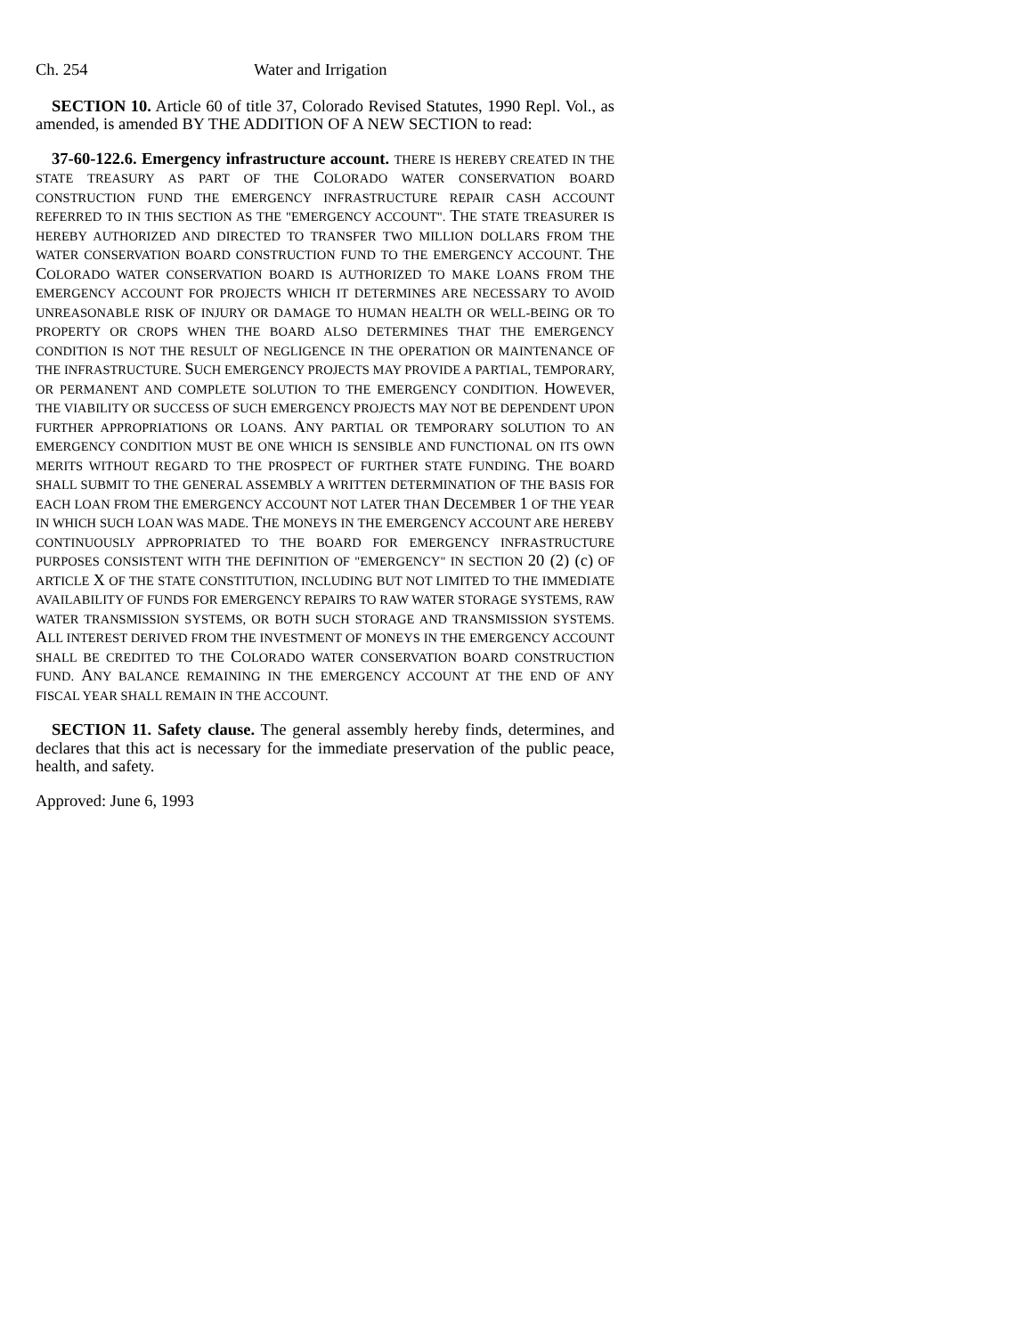Ch. 254 Water and Irrigation
SECTION 10. Article 60 of title 37, Colorado Revised Statutes, 1990 Repl. Vol., as amended, is amended BY THE ADDITION OF A NEW SECTION to read:
37-60-122.6. Emergency infrastructure account. THERE IS HEREBY CREATED IN THE STATE TREASURY AS PART OF THE COLORADO WATER CONSERVATION BOARD CONSTRUCTION FUND THE EMERGENCY INFRASTRUCTURE REPAIR CASH ACCOUNT REFERRED TO IN THIS SECTION AS THE "EMERGENCY ACCOUNT". THE STATE TREASURER IS HEREBY AUTHORIZED AND DIRECTED TO TRANSFER TWO MILLION DOLLARS FROM THE WATER CONSERVATION BOARD CONSTRUCTION FUND TO THE EMERGENCY ACCOUNT. THE COLORADO WATER CONSERVATION BOARD IS AUTHORIZED TO MAKE LOANS FROM THE EMERGENCY ACCOUNT FOR PROJECTS WHICH IT DETERMINES ARE NECESSARY TO AVOID UNREASONABLE RISK OF INJURY OR DAMAGE TO HUMAN HEALTH OR WELL-BEING OR TO PROPERTY OR CROPS WHEN THE BOARD ALSO DETERMINES THAT THE EMERGENCY CONDITION IS NOT THE RESULT OF NEGLIGENCE IN THE OPERATION OR MAINTENANCE OF THE INFRASTRUCTURE. SUCH EMERGENCY PROJECTS MAY PROVIDE A PARTIAL, TEMPORARY, OR PERMANENT AND COMPLETE SOLUTION TO THE EMERGENCY CONDITION. HOWEVER, THE VIABILITY OR SUCCESS OF SUCH EMERGENCY PROJECTS MAY NOT BE DEPENDENT UPON FURTHER APPROPRIATIONS OR LOANS. ANY PARTIAL OR TEMPORARY SOLUTION TO AN EMERGENCY CONDITION MUST BE ONE WHICH IS SENSIBLE AND FUNCTIONAL ON ITS OWN MERITS WITHOUT REGARD TO THE PROSPECT OF FURTHER STATE FUNDING. THE BOARD SHALL SUBMIT TO THE GENERAL ASSEMBLY A WRITTEN DETERMINATION OF THE BASIS FOR EACH LOAN FROM THE EMERGENCY ACCOUNT NOT LATER THAN DECEMBER 1 OF THE YEAR IN WHICH SUCH LOAN WAS MADE. THE MONEYS IN THE EMERGENCY ACCOUNT ARE HEREBY CONTINUOUSLY APPROPRIATED TO THE BOARD FOR EMERGENCY INFRASTRUCTURE PURPOSES CONSISTENT WITH THE DEFINITION OF "EMERGENCY" IN SECTION 20 (2) (c) OF ARTICLE X OF THE STATE CONSTITUTION, INCLUDING BUT NOT LIMITED TO THE IMMEDIATE AVAILABILITY OF FUNDS FOR EMERGENCY REPAIRS TO RAW WATER STORAGE SYSTEMS, RAW WATER TRANSMISSION SYSTEMS, OR BOTH SUCH STORAGE AND TRANSMISSION SYSTEMS. ALL INTEREST DERIVED FROM THE INVESTMENT OF MONEYS IN THE EMERGENCY ACCOUNT SHALL BE CREDITED TO THE COLORADO WATER CONSERVATION BOARD CONSTRUCTION FUND. ANY BALANCE REMAINING IN THE EMERGENCY ACCOUNT AT THE END OF ANY FISCAL YEAR SHALL REMAIN IN THE ACCOUNT.
SECTION 11. Safety clause. The general assembly hereby finds, determines, and declares that this act is necessary for the immediate preservation of the public peace, health, and safety.
Approved: June 6, 1993